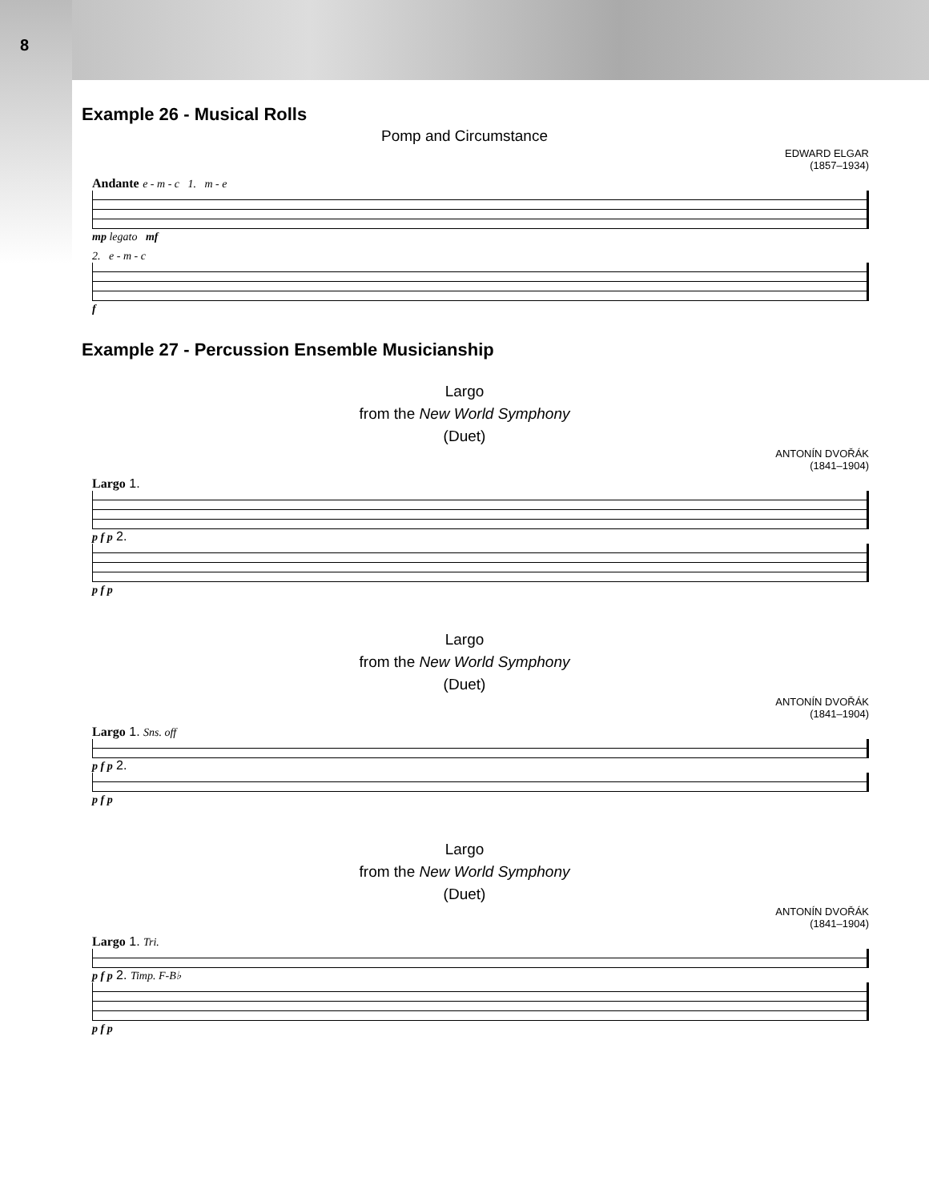8
Example 26 - Musical Rolls
Pomp and Circumstance
EDWARD ELGAR
(1857–1934)
Andante e - m - c 1. m - e
mp legato mf
2. e - m - c
f
Example 27 - Percussion Ensemble Musicianship
Largo
from the New World Symphony
(Duet)
ANTONÍN DVOŘÁK
(1841–1904)
Largo 1.
p f p 2.
p f p
Largo
from the New World Symphony
(Duet)
ANTONÍN DVOŘÁK
(1841–1904)
Largo 1. Sns. off
p f p 2.
p f p
Largo
from the New World Symphony
(Duet)
ANTONÍN DVOŘÁK
(1841–1904)
Largo 1. Tri.
p f p 2. Timp. F-B♭
p f p